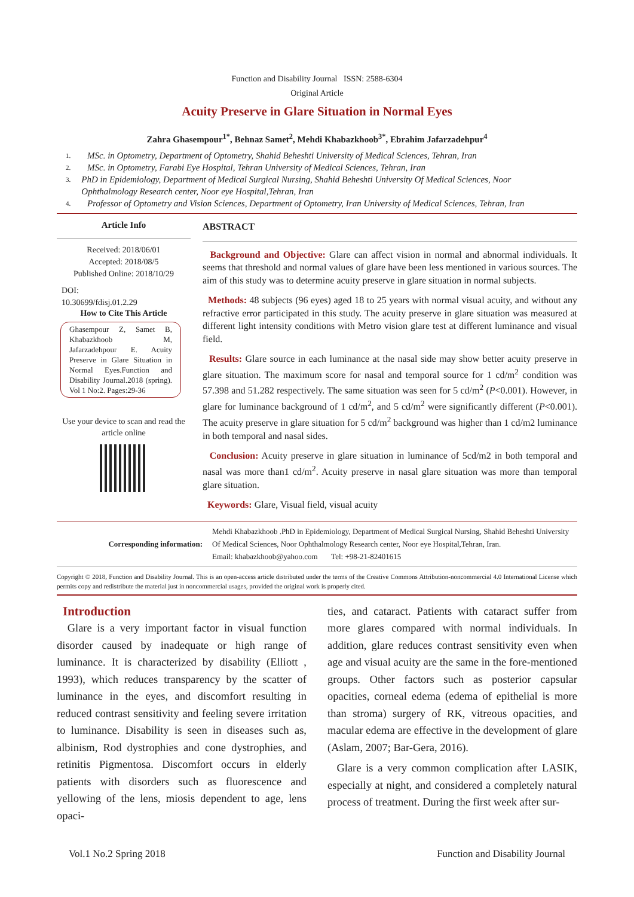Function and Disability Journal ISSN: 2588-6304
Original Article
Acuity Preserve in Glare Situation in Normal Eyes
Zahra Ghasempour<sup>1*</sup>, Behnaz Samet<sup>2</sup>, Mehdi Khabazkhoob<sup>3*</sup>, Ebrahim Jafarzadehpur<sup>4</sup>
1. MSc. in Optometry, Department of Optometry, Shahid Beheshti University of Medical Sciences, Tehran, Iran
2. MSc. in Optometry, Farabi Eye Hospital, Tehran University of Medical Sciences, Tehran, Iran
3. PhD in Epidemiology, Department of Medical Surgical Nursing, Shahid Beheshti University Of Medical Sciences, Noor Ophthalmology Research center, Noor eye Hospital,Tehran, Iran
4. Professor of Optometry and Vision Sciences, Department of Optometry, Iran University of Medical Sciences, Tehran, Iran
Article Info
Received: 2018/06/01
Accepted: 2018/08/5
Published Online: 2018/10/29
DOI:
10.30699/fdisj.01.2.29
How to Cite This Article
Ghasempour Z, Samet B, Khabazkhoob M, Jafarzadehpour E. Acuity Preserve in Glare Situation in Normal Eyes.Function and Disability Journal.2018 (spring). Vol 1 No:2. Pages:29-36
Use your device to scan and read the article online
ABSTRACT
Background and Objective: Glare can affect vision in normal and abnormal individuals. It seems that threshold and normal values of glare have been less mentioned in various sources. The aim of this study was to determine acuity preserve in glare situation in normal subjects.
Methods: 48 subjects (96 eyes) aged 18 to 25 years with normal visual acuity, and without any refractive error participated in this study. The acuity preserve in glare situation was measured at different light intensity conditions with Metro vision glare test at different luminance and visual field.
Results: Glare source in each luminance at the nasal side may show better acuity preserve in glare situation. The maximum score for nasal and temporal source for 1 cd/m<sup>2</sup> condition was 57.398 and 51.282 respectively. The same situation was seen for 5 cd/m<sup>2</sup> (P<0.001). However, in glare for luminance background of 1 cd/m<sup>2</sup>, and 5 cd/m<sup>2</sup> were significantly different (P<0.001). The acuity preserve in glare situation for 5 cd/m<sup>2</sup> background was higher than 1 cd/m2 luminance in both temporal and nasal sides.
Conclusion: Acuity preserve in glare situation in luminance of 5cd/m2 in both temporal and nasal was more than1 cd/m<sup>2</sup>. Acuity preserve in nasal glare situation was more than temporal glare situation.
Keywords: Glare, Visual field, visual acuity
Corresponding information: Mehdi Khabazkhoob .PhD in Epidemiology, Department of Medical Surgical Nursing, Shahid Beheshti University Of Medical Sciences, Noor Ophthalmology Research center, Noor eye Hospital,Tehran, Iran.
Email: khabazkhoob@yahoo.com Tel: +98-21-82401615
Copyright © 2018, Function and Disability Journal. This is an open-access article distributed under the terms of the Creative Commons Attribution-noncommercial 4.0 International License which permits copy and redistribute the material just in noncommercial usages, provided the original work is properly cited.
Introduction
Glare is a very important factor in visual function disorder caused by inadequate or high range of luminance. It is characterized by disability (Elliott , 1993), which reduces transparency by the scatter of luminance in the eyes, and discomfort resulting in reduced contrast sensitivity and feeling severe irritation to luminance. Disability is seen in diseases such as, albinism, Rod dystrophies and cone dystrophies, and retinitis Pigmentosa. Discomfort occurs in elderly patients with disorders such as fluorescence and yellowing of the lens, miosis dependent to age, lens opaci-
ties, and cataract. Patients with cataract suffer from more glares compared with normal individuals. In addition, glare reduces contrast sensitivity even when age and visual acuity are the same in the fore-mentioned groups. Other factors such as posterior capsular opacities, corneal edema (edema of epithelial is more than stroma) surgery of RK, vitreous opacities, and macular edema are effective in the development of glare (Aslam, 2007; Bar-Gera, 2016).
Glare is a very common complication after LASIK, especially at night, and considered a completely natural process of treatment. During the first week after sur-
Vol.1 No.2 Spring 2018 Function and Disability Journal